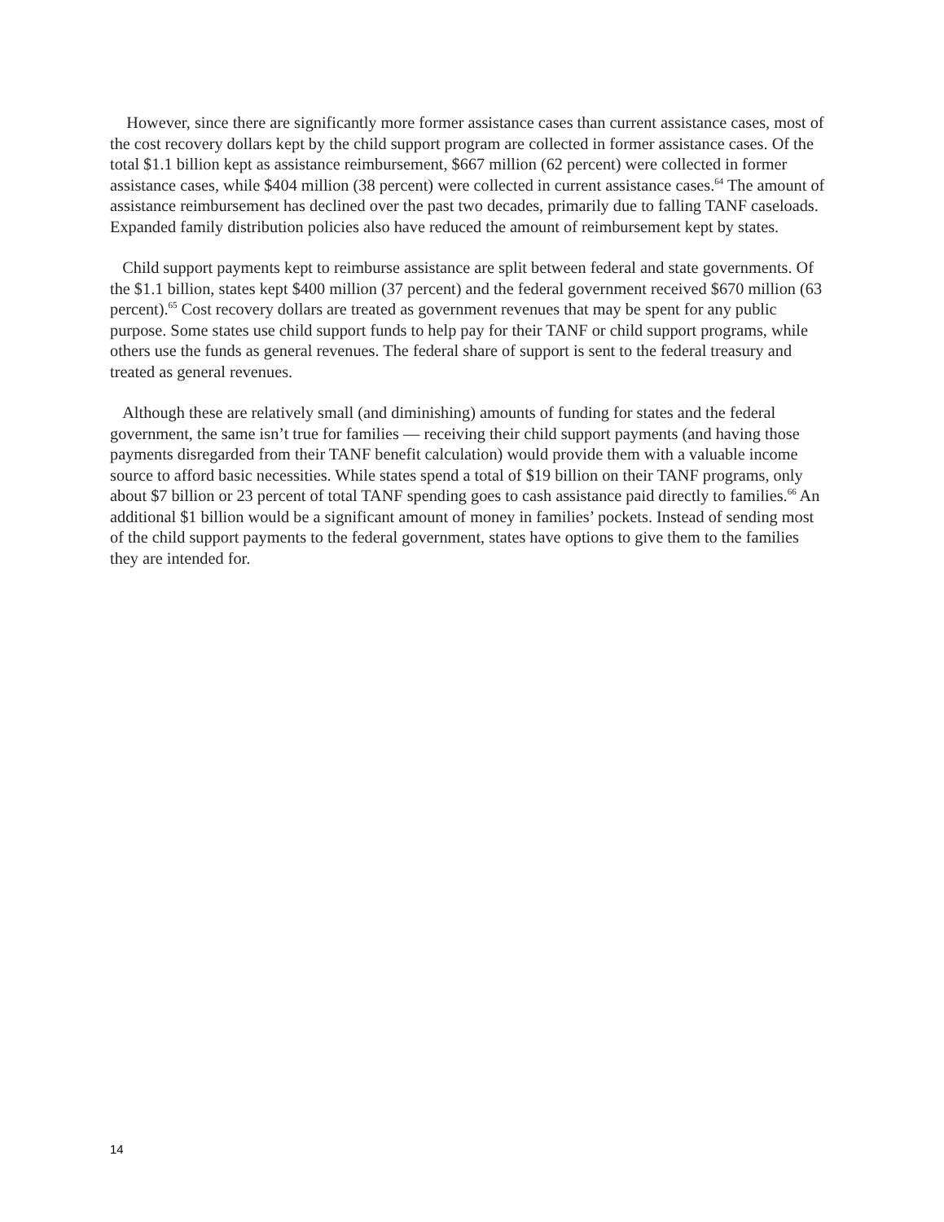However, since there are significantly more former assistance cases than current assistance cases, most of the cost recovery dollars kept by the child support program are collected in former assistance cases. Of the total $1.1 billion kept as assistance reimbursement, $667 million (62 percent) were collected in former assistance cases, while $404 million (38 percent) were collected in current assistance cases.<sup>64</sup> The amount of assistance reimbursement has declined over the past two decades, primarily due to falling TANF caseloads. Expanded family distribution policies also have reduced the amount of reimbursement kept by states.
Child support payments kept to reimburse assistance are split between federal and state governments. Of the $1.1 billion, states kept $400 million (37 percent) and the federal government received $670 million (63 percent).<sup>65</sup> Cost recovery dollars are treated as government revenues that may be spent for any public purpose. Some states use child support funds to help pay for their TANF or child support programs, while others use the funds as general revenues. The federal share of support is sent to the federal treasury and treated as general revenues.
Although these are relatively small (and diminishing) amounts of funding for states and the federal government, the same isn’t true for families — receiving their child support payments (and having those payments disregarded from their TANF benefit calculation) would provide them with a valuable income source to afford basic necessities. While states spend a total of $19 billion on their TANF programs, only about $7 billion or 23 percent of total TANF spending goes to cash assistance paid directly to families.<sup>66</sup> An additional $1 billion would be a significant amount of money in families’ pockets. Instead of sending most of the child support payments to the federal government, states have options to give them to the families they are intended for.
14